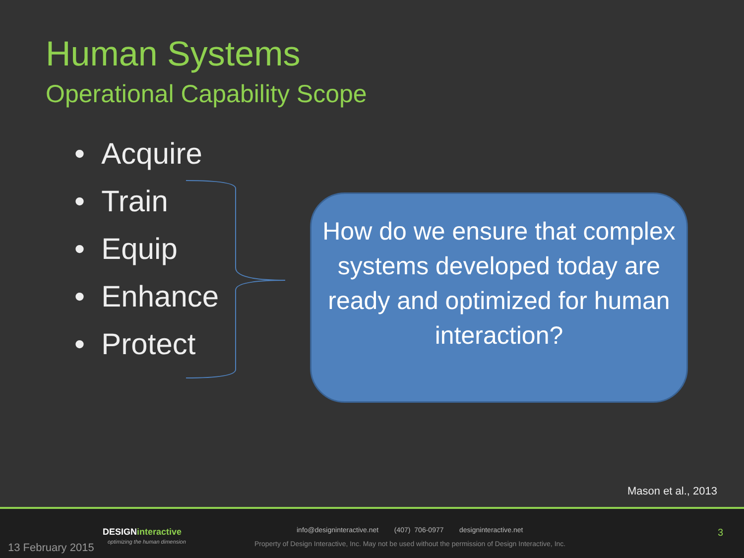Human Systems
Operational Capability Scope
• Acquire
• Train
• Equip
• Enhance
• Protect
How do we ensure that complex systems developed today are ready and optimized for human interaction?
Mason et al., 2013
13 February 2015
DESIGNinteractive
optimizing the human dimension
info@designinteractive.net (407) 706-0977 designinteractive.net
Property of Design Interactive, Inc. May not be used without the permission of Design Interactive, Inc.
3